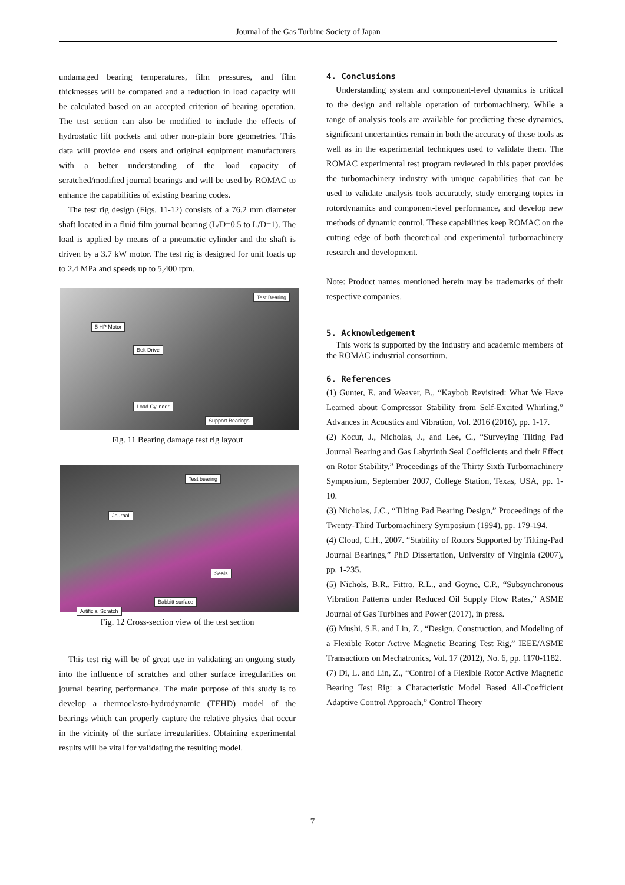Journal of the Gas Turbine Society of Japan
undamaged bearing temperatures, film pressures, and film thicknesses will be compared and a reduction in load capacity will be calculated based on an accepted criterion of bearing operation. The test section can also be modified to include the effects of hydrostatic lift pockets and other non-plain bore geometries. This data will provide end users and original equipment manufacturers with a better understanding of the load capacity of scratched/modified journal bearings and will be used by ROMAC to enhance the capabilities of existing bearing codes.
The test rig design (Figs. 11-12) consists of a 76.2 mm diameter shaft located in a fluid film journal bearing (L/D=0.5 to L/D=1). The load is applied by means of a pneumatic cylinder and the shaft is driven by a 3.7 kW motor. The test rig is designed for unit loads up to 2.4 MPa and speeds up to 5,400 rpm.
Test Bearing
5 HP Motor
Belt Drive
Load Cylinder
Support Bearings
Fig. 11 Bearing damage test rig layout
Test bearing
Journal
Seals
Babbitt surface
Artificial Scratch
Fig. 12 Cross-section view of the test section
This test rig will be of great use in validating an ongoing study into the influence of scratches and other surface irregularities on journal bearing performance. The main purpose of this study is to develop a thermoelasto-hydrodynamic (TEHD) model of the bearings which can properly capture the relative physics that occur in the vicinity of the surface irregularities. Obtaining experimental results will be vital for validating the resulting model.
4. Conclusions
Understanding system and component-level dynamics is critical to the design and reliable operation of turbomachinery. While a range of analysis tools are available for predicting these dynamics, significant uncertainties remain in both the accuracy of these tools as well as in the experimental techniques used to validate them. The ROMAC experimental test program reviewed in this paper provides the turbomachinery industry with unique capabilities that can be used to validate analysis tools accurately, study emerging topics in rotordynamics and component-level performance, and develop new methods of dynamic control. These capabilities keep ROMAC on the cutting edge of both theoretical and experimental turbomachinery research and development.
Note: Product names mentioned herein may be trademarks of their respective companies.
5. Acknowledgement
This work is supported by the industry and academic members of the ROMAC industrial consortium.
6. References
(1) Gunter, E. and Weaver, B., “Kaybob Revisited: What We Have Learned about Compressor Stability from Self-Excited Whirling,” Advances in Acoustics and Vibration, Vol. 2016 (2016), pp. 1-17.
(2) Kocur, J., Nicholas, J., and Lee, C., “Surveying Tilting Pad Journal Bearing and Gas Labyrinth Seal Coefficients and their Effect on Rotor Stability,” Proceedings of the Thirty Sixth Turbomachinery Symposium, September 2007, College Station, Texas, USA, pp. 1-10.
(3) Nicholas, J.C., “Tilting Pad Bearing Design,” Proceedings of the Twenty-Third Turbomachinery Symposium (1994), pp. 179-194.
(4) Cloud, C.H., 2007. “Stability of Rotors Supported by Tilting-Pad Journal Bearings,” PhD Dissertation, University of Virginia (2007), pp. 1-235.
(5) Nichols, B.R., Fittro, R.L., and Goyne, C.P., “Subsynchronous Vibration Patterns under Reduced Oil Supply Flow Rates,” ASME Journal of Gas Turbines and Power (2017), in press.
(6) Mushi, S.E. and Lin, Z., “Design, Construction, and Modeling of a Flexible Rotor Active Magnetic Bearing Test Rig,” IEEE/ASME Transactions on Mechatronics, Vol. 17 (2012), No. 6, pp. 1170-1182.
(7) Di, L. and Lin, Z., “Control of a Flexible Rotor Active Magnetic Bearing Test Rig: a Characteristic Model Based All-Coefficient Adaptive Control Approach,” Control Theory
—7—